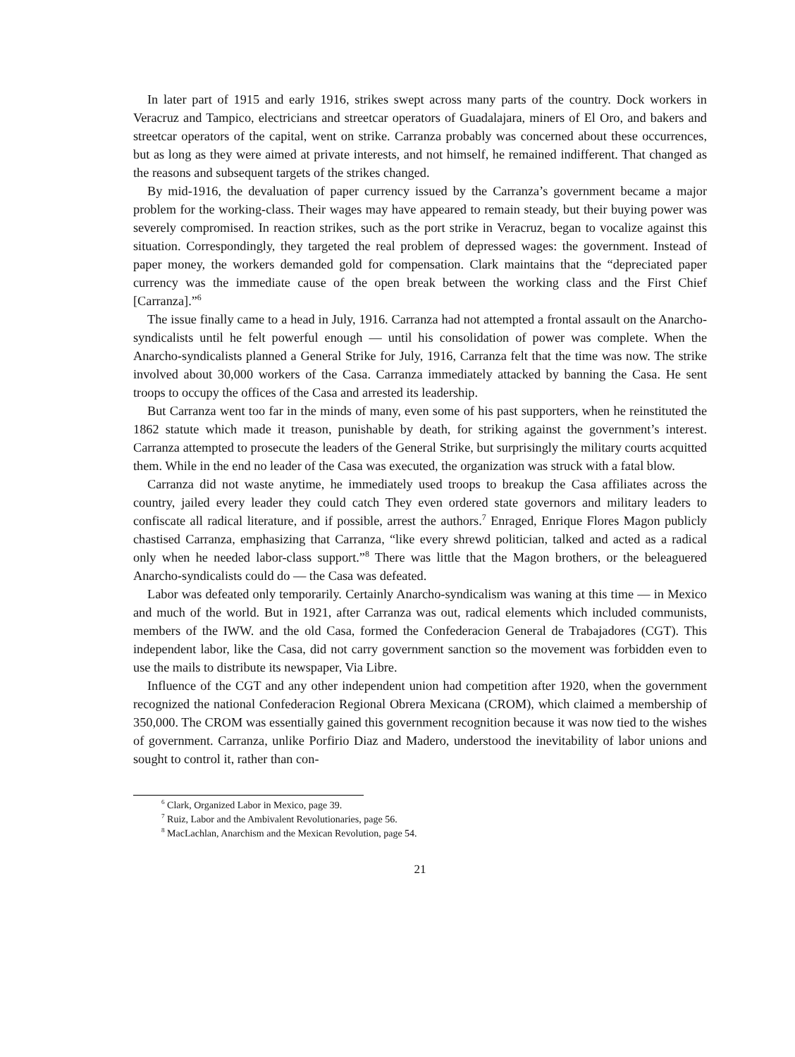In later part of 1915 and early 1916, strikes swept across many parts of the country. Dock workers in Veracruz and Tampico, electricians and streetcar operators of Guadalajara, miners of El Oro, and bakers and streetcar operators of the capital, went on strike. Carranza probably was concerned about these occurrences, but as long as they were aimed at private interests, and not himself, he remained indifferent. That changed as the reasons and subsequent targets of the strikes changed.
By mid-1916, the devaluation of paper currency issued by the Carranza’s government became a major problem for the working-class. Their wages may have appeared to remain steady, but their buying power was severely compromised. In reaction strikes, such as the port strike in Veracruz, began to vocalize against this situation. Correspondingly, they targeted the real problem of depressed wages: the government. Instead of paper money, the workers demanded gold for compensation. Clark maintains that the “depreciated paper currency was the immediate cause of the open break between the working class and the First Chief [Carranza].”<sup>6</sup>
The issue finally came to a head in July, 1916. Carranza had not attempted a frontal assault on the Anarcho-syndicalists until he felt powerful enough — until his consolidation of power was complete. When the Anarcho-syndicalists planned a General Strike for July, 1916, Carranza felt that the time was now. The strike involved about 30,000 workers of the Casa. Carranza immediately attacked by banning the Casa. He sent troops to occupy the offices of the Casa and arrested its leadership.
But Carranza went too far in the minds of many, even some of his past supporters, when he reinstituted the 1862 statute which made it treason, punishable by death, for striking against the government’s interest. Carranza attempted to prosecute the leaders of the General Strike, but surprisingly the military courts acquitted them. While in the end no leader of the Casa was executed, the organization was struck with a fatal blow.
Carranza did not waste anytime, he immediately used troops to breakup the Casa affiliates across the country, jailed every leader they could catch They even ordered state governors and military leaders to confiscate all radical literature, and if possible, arrest the authors.<sup>7</sup> Enraged, Enrique Flores Magon publicly chastised Carranza, emphasizing that Carranza, “like every shrewd politician, talked and acted as a radical only when he needed labor-class support.”<sup>8</sup> There was little that the Magon brothers, or the beleaguered Anarcho-syndicalists could do — the Casa was defeated.
Labor was defeated only temporarily. Certainly Anarcho-syndicalism was waning at this time — in Mexico and much of the world. But in 1921, after Carranza was out, radical elements which included communists, members of the IWW. and the old Casa, formed the Confederacion General de Trabajadores (CGT). This independent labor, like the Casa, did not carry government sanction so the movement was forbidden even to use the mails to distribute its newspaper, Via Libre.
Influence of the CGT and any other independent union had competition after 1920, when the government recognized the national Confederacion Regional Obrera Mexicana (CROM), which claimed a membership of 350,000. The CROM was essentially gained this government recognition because it was now tied to the wishes of government. Carranza, unlike Porfirio Diaz and Madero, understood the inevitability of labor unions and sought to control it, rather than con-
<sup>6</sup> Clark, Organized Labor in Mexico, page 39.
<sup>7</sup> Ruiz, Labor and the Ambivalent Revolutionaries, page 56.
<sup>8</sup> MacLachlan, Anarchism and the Mexican Revolution, page 54.
21